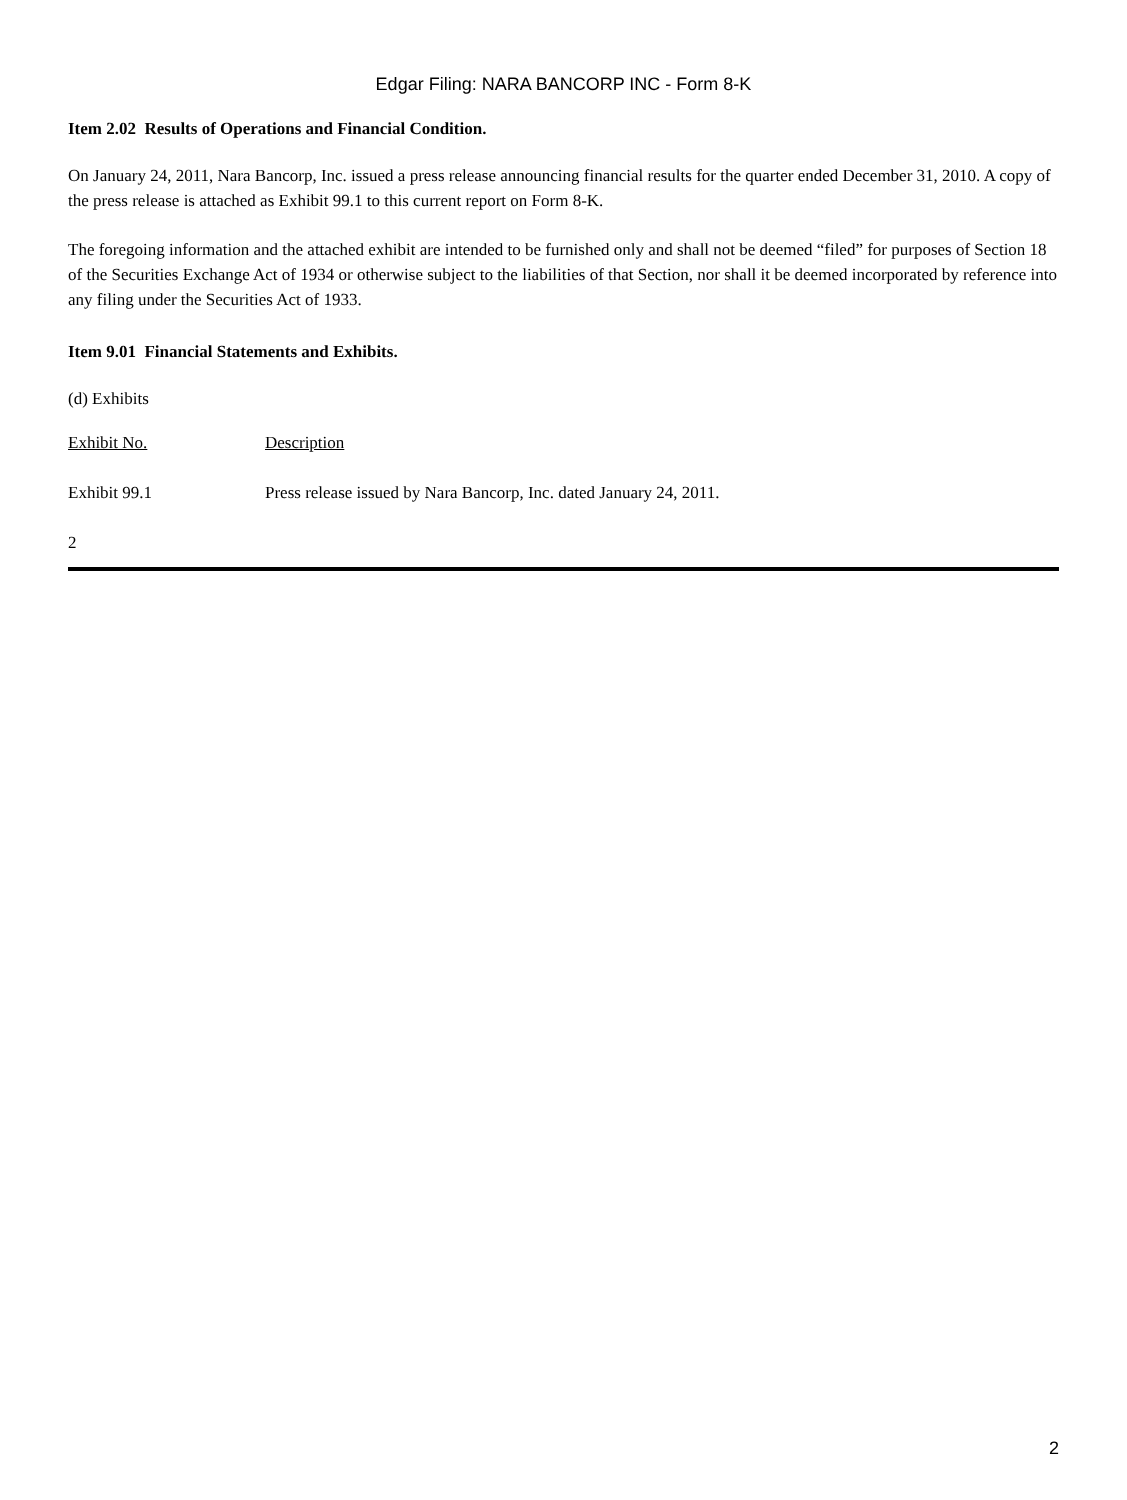Edgar Filing: NARA BANCORP INC - Form 8-K
Item 2.02 Results of Operations and Financial Condition.
On January 24, 2011, Nara Bancorp, Inc. issued a press release announcing financial results for the quarter ended December 31, 2010. A copy of the press release is attached as Exhibit 99.1 to this current report on Form 8-K.
The foregoing information and the attached exhibit are intended to be furnished only and shall not be deemed “filed” for purposes of Section 18 of the Securities Exchange Act of 1934 or otherwise subject to the liabilities of that Section, nor shall it be deemed incorporated by reference into any filing under the Securities Act of 1933.
Item 9.01 Financial Statements and Exhibits.
(d) Exhibits
| Exhibit No. | Description |
| Exhibit 99.1 | Press release issued by Nara Bancorp, Inc. dated January 24, 2011. |
2
2